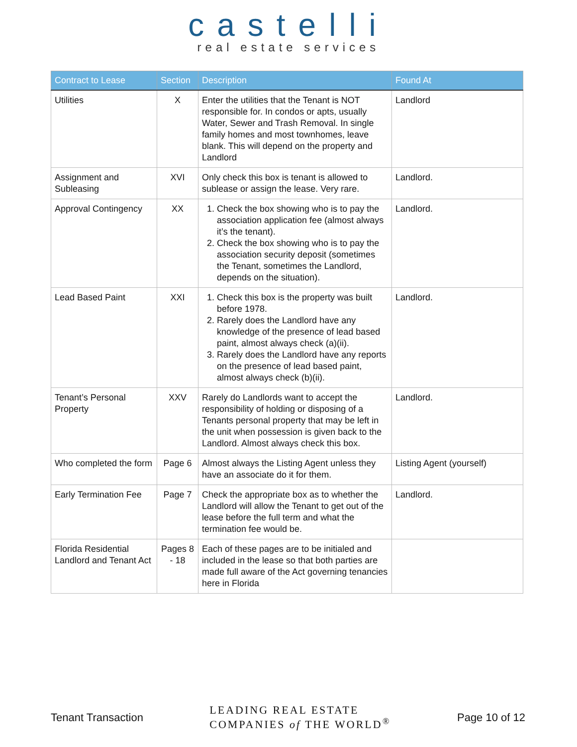castelli
real estate services
| Contract to Lease | Section | Description | Found At |
| --- | --- | --- | --- |
| Utilities | X | Enter the utilities that the Tenant is NOT responsible for. In condos or apts, usually Water, Sewer and Trash Removal. In single family homes and most townhomes, leave blank. This will depend on the property and Landlord | Landlord |
| Assignment and Subleasing | XVI | Only check this box is tenant is allowed to sublease or assign the lease. Very rare. | Landlord. |
| Approval Contingency | XX | 1. Check the box showing who is to pay the association application fee (almost always it’s the tenant). 2. Check the box showing who is to pay the association security deposit (sometimes the Tenant, sometimes the Landlord, depends on the situation). | Landlord. |
| Lead Based Paint | XXI | 1. Check this box is the property was built before 1978. 2. Rarely does the Landlord have any knowledge of the presence of lead based paint, almost always check (a)(ii). 3. Rarely does the Landlord have any reports on the presence of lead based paint, almost always check (b)(ii). | Landlord. |
| Tenant’s Personal Property | XXV | Rarely do Landlords want to accept the responsibility of holding or disposing of a Tenants personal property that may be left in the unit when possession is given back to the Landlord. Almost always check this box. | Landlord. |
| Who completed the form | Page 6 | Almost always the Listing Agent unless they have an associate do it for them. | Listing Agent (yourself) |
| Early Termination Fee | Page 7 | Check the appropriate box as to whether the Landlord will allow the Tenant to get out of the lease before the full term and what the termination fee would be. | Landlord. |
| Florida Residential Landlord and Tenant Act | Pages 8 - 18 | Each of these pages are to be initialed and included in the lease so that both parties are made full aware of the Act governing tenancies here in Florida | |
Tenant Transaction LEADING REAL ESTATE
COMPANIES of THE WORLD<sup>®</sup> Page 10 of 12